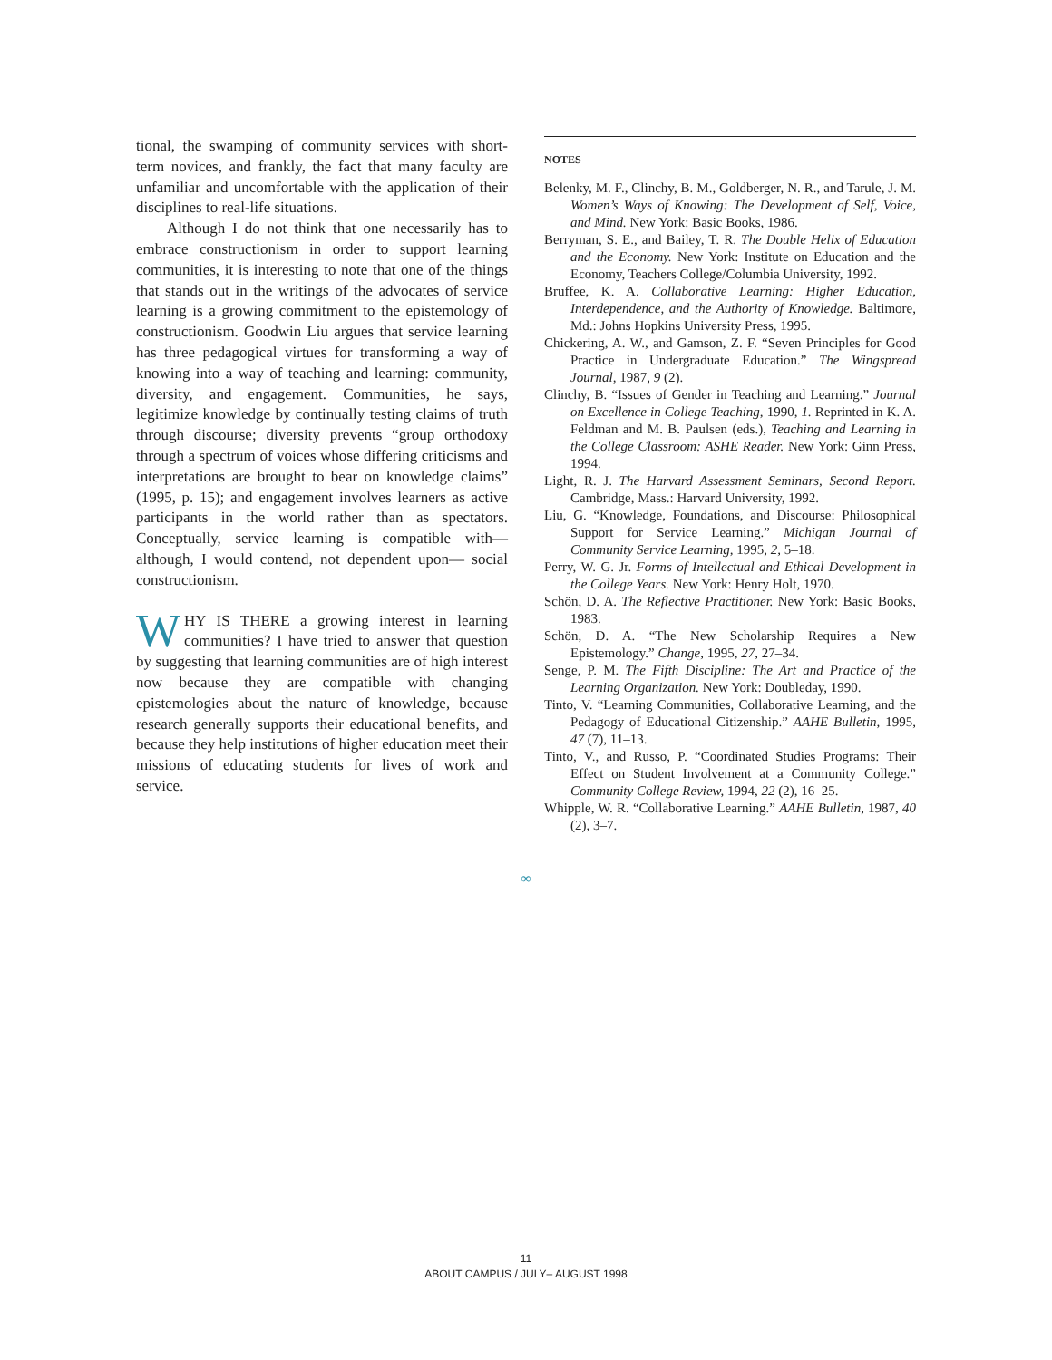tional, the swamping of community services with short-term novices, and frankly, the fact that many faculty are unfamiliar and uncomfortable with the application of their disciplines to real-life situations.
Although I do not think that one necessarily has to embrace constructionism in order to support learning communities, it is interesting to note that one of the things that stands out in the writings of the advocates of service learning is a growing commitment to the epistemology of constructionism. Goodwin Liu argues that service learning has three pedagogical virtues for transforming a way of knowing into a way of teaching and learning: community, diversity, and engagement. Communities, he says, legitimize knowledge by continually testing claims of truth through discourse; diversity prevents “group orthodoxy through a spectrum of voices whose differing criticisms and interpretations are brought to bear on knowledge claims” (1995, p. 15); and engagement involves learners as active participants in the world rather than as spectators. Conceptually, service learning is compatible with—although, I would contend, not dependent upon— social constructionism.
WHY IS THERE a growing interest in learning communities? I have tried to answer that question by suggesting that learning communities are of high interest now because they are compatible with changing epistemologies about the nature of knowledge, because research generally supports their educational benefits, and because they help institutions of higher education meet their missions of educating students for lives of work and service.
NOTES
Belenky, M. F., Clinchy, B. M., Goldberger, N. R., and Tarule, J. M. Women’s Ways of Knowing: The Development of Self, Voice, and Mind. New York: Basic Books, 1986.
Berryman, S. E., and Bailey, T. R. The Double Helix of Education and the Economy. New York: Institute on Education and the Economy, Teachers College/Columbia University, 1992.
Bruffee, K. A. Collaborative Learning: Higher Education, Interdependence, and the Authority of Knowledge. Baltimore, Md.: Johns Hopkins University Press, 1995.
Chickering, A. W., and Gamson, Z. F. “Seven Principles for Good Practice in Undergraduate Education.” The Wingspread Journal, 1987, 9 (2).
Clinchy, B. “Issues of Gender in Teaching and Learning.” Journal on Excellence in College Teaching, 1990, 1. Reprinted in K. A. Feldman and M. B. Paulsen (eds.), Teaching and Learning in the College Classroom: ASHE Reader. New York: Ginn Press, 1994.
Light, R. J. The Harvard Assessment Seminars, Second Report. Cambridge, Mass.: Harvard University, 1992.
Liu, G. “Knowledge, Foundations, and Discourse: Philosophical Support for Service Learning.” Michigan Journal of Community Service Learning, 1995, 2, 5–18.
Perry, W. G. Jr. Forms of Intellectual and Ethical Development in the College Years. New York: Henry Holt, 1970.
Schön, D. A. The Reflective Practitioner. New York: Basic Books, 1983.
Schön, D. A. “The New Scholarship Requires a New Epistemology.” Change, 1995, 27, 27–34.
Senge, P. M. The Fifth Discipline: The Art and Practice of the Learning Organization. New York: Doubleday, 1990.
Tinto, V. “Learning Communities, Collaborative Learning, and the Pedagogy of Educational Citizenship.” AAHE Bulletin, 1995, 47 (7), 11–13.
Tinto, V., and Russo, P. “Coordinated Studies Programs: Their Effect on Student Involvement at a Community College.” Community College Review, 1994, 22 (2), 16–25.
Whipple, W. R. “Collaborative Learning.” AAHE Bulletin, 1987, 40 (2), 3–7.
∞
11
ABOUT CAMPUS / JULY– AUGUST 1998